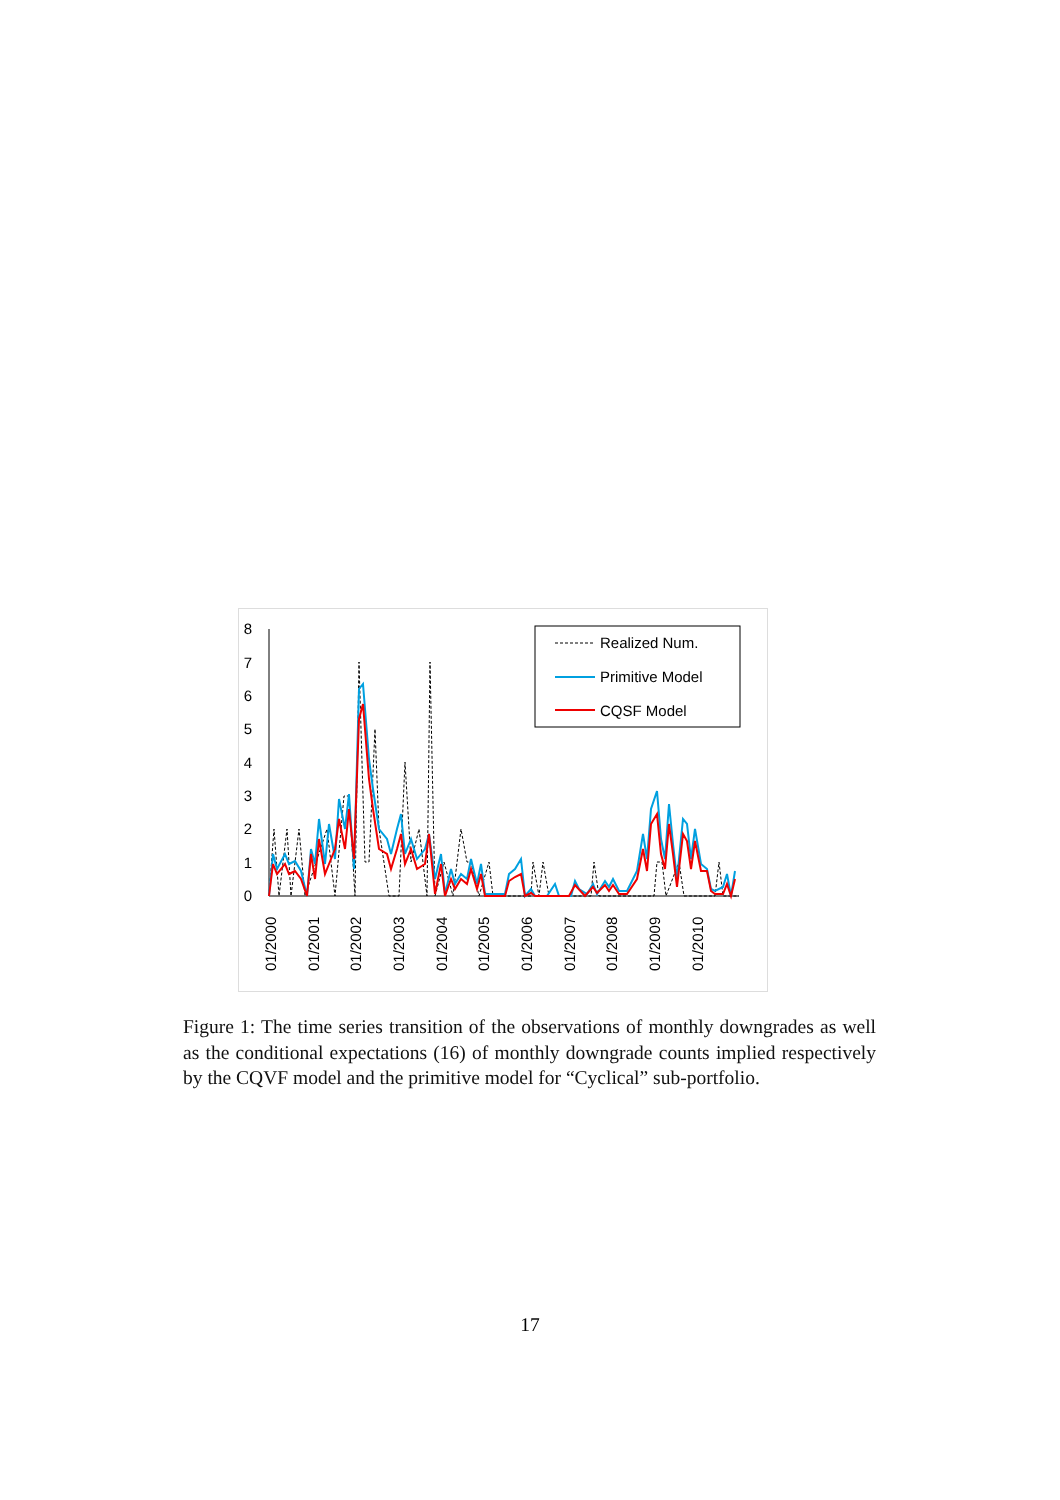8
7
6
5
4
3
2
1
0
01/2000
01/2001
01/2002
01/2003
01/2004
01/2005
01/2006
01/2007
01/2008
01/2009
01/2010
Realized Num.
Primitive Model
CQSF Model
Figure 1: The time series transition of the observations of monthly downgrades as well as the conditional expectations (16) of monthly downgrade counts implied respectively by the CQVF model and the primitive model for “Cyclical” sub-portfolio.
17